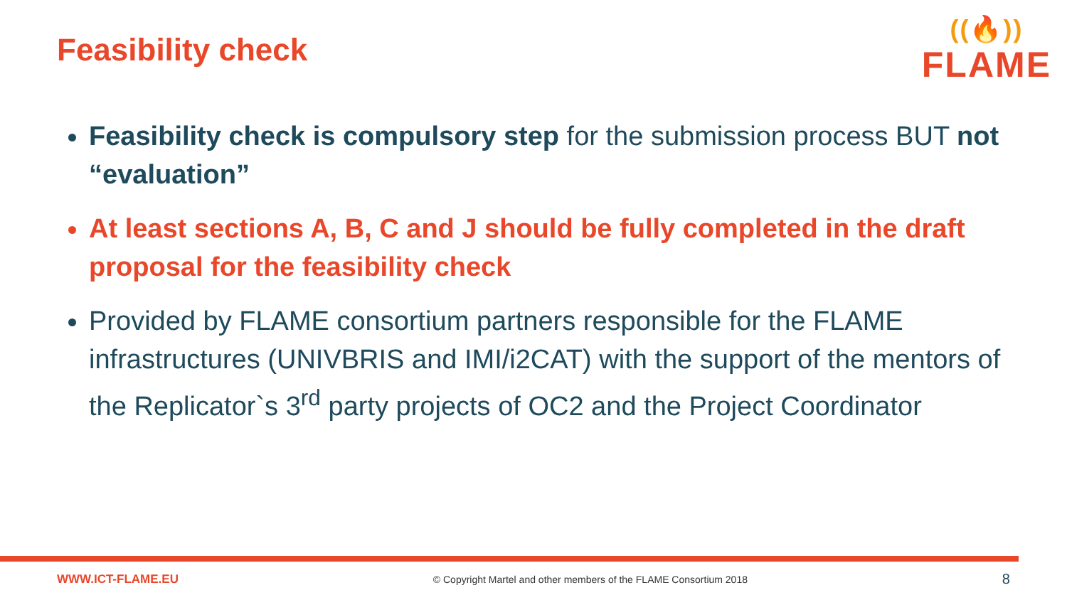Feasibility check
((🔥))
FLAME
Feasibility check is compulsory step for the submission process BUT not “evaluation”
At least sections A, B, C and J should be fully completed in the draft proposal for the feasibility check
Provided by FLAME consortium partners responsible for the FLAME infrastructures (UNIVBRIS and IMI/i2CAT) with the support of the mentors of the Replicator`s 3<sup>rd</sup> party projects of OC2 and the Project Coordinator
WWW.ICT-FLAME.EU © Copyright Martel and other members of the FLAME Consortium 2018 8